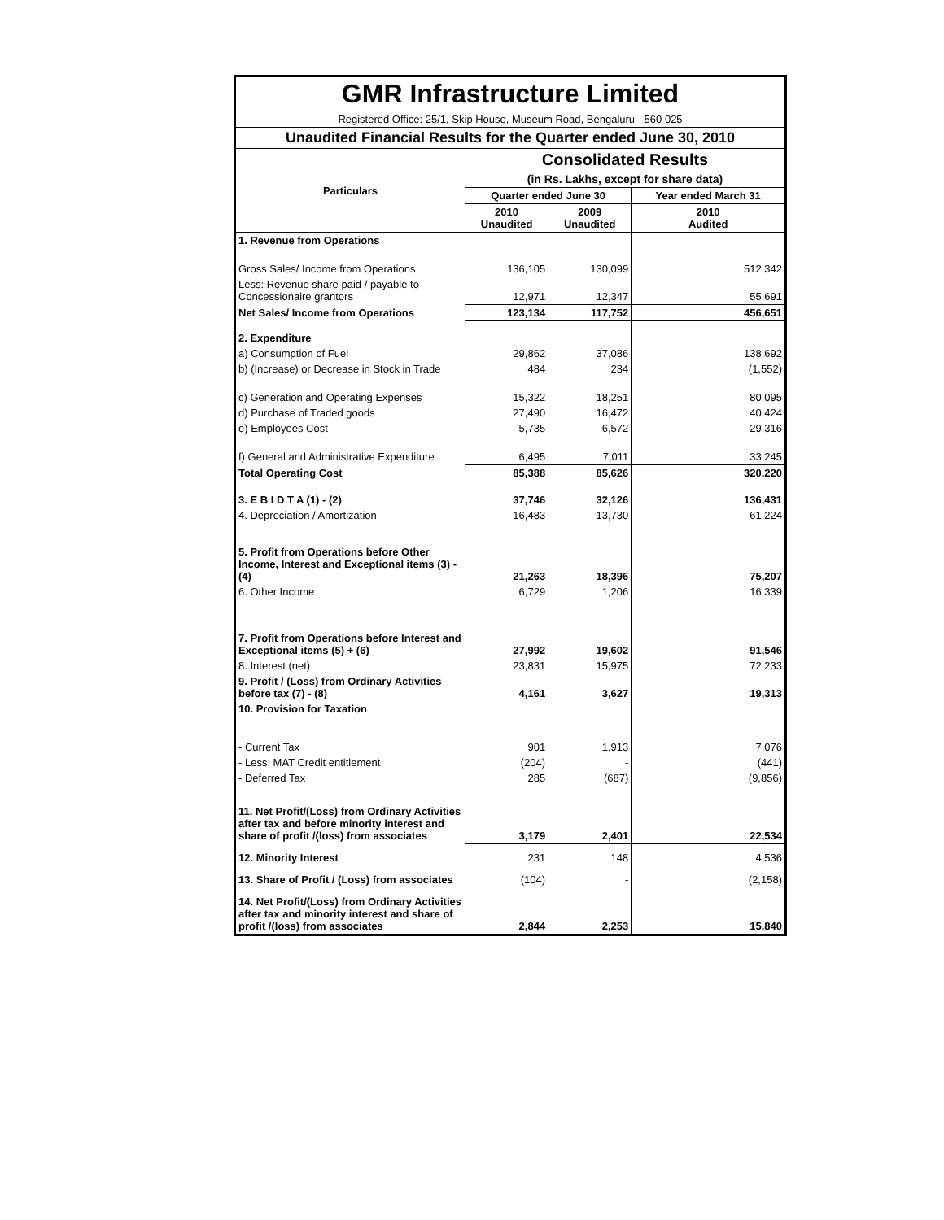| GMR Infrastructure Limited | | | |
| --- | --- | --- | --- |
| Registered Office: 25/1, Skip House, Museum Road, Bengaluru - 560 025 | | | |
| Unaudited Financial Results for the Quarter ended June 30, 2010 | | | |
| Particulars | Consolidated Results | | |
| | (in Rs. Lakhs, except for share data) | | |
| | Quarter ended June 30 | | Year ended March 31 |
| | 2010 Unaudited | 2009 Unaudited | 2010 Audited |
| 1. Revenue from Operations | | | |
| Gross Sales/ Income from Operations | 136,105 | 130,099 | 512,342 |
| Less: Revenue share paid / payable to Concessionaire grantors | 12,971 | 12,347 | 55,691 |
| Net Sales/ Income from Operations | 123,134 | 117,752 | 456,651 |
| 2. Expenditure | | | |
| a) Consumption of Fuel | 29,862 | 37,086 | 138,692 |
| b) (Increase) or Decrease in Stock in Trade | 484 | 234 | (1,552) |
| c) Generation and Operating Expenses | 15,322 | 18,251 | 80,095 |
| d) Purchase of Traded goods | 27,490 | 16,472 | 40,424 |
| e) Employees Cost | 5,735 | 6,572 | 29,316 |
| f) General and Administrative Expenditure | 6,495 | 7,011 | 33,245 |
| Total Operating Cost | 85,388 | 85,626 | 320,220 |
| 3. E B I D T A (1) - (2) | 37,746 | 32,126 | 136,431 |
| 4. Depreciation / Amortization | 16,483 | 13,730 | 61,224 |
| 5. Profit from Operations before Other Income, Interest and Exceptional items (3) - (4) | 21,263 | 18,396 | 75,207 |
| 6. Other Income | 6,729 | 1,206 | 16,339 |
| 7. Profit from Operations before Interest and Exceptional items (5) + (6) | 27,992 | 19,602 | 91,546 |
| 8. Interest (net) | 23,831 | 15,975 | 72,233 |
| 9. Profit / (Loss) from Ordinary Activities before tax (7) - (8) | 4,161 | 3,627 | 19,313 |
| 10. Provision for Taxation | | | |
| - Current Tax | 901 | 1,913 | 7,076 |
| - Less: MAT Credit entitlement | (204) | - | (441) |
| - Deferred Tax | 285 | (687) | (9,856) |
| 11. Net Profit/(Loss) from Ordinary Activities after tax and before minority interest and share of profit /(loss) from associates | 3,179 | 2,401 | 22,534 |
| 12. Minority Interest | 231 | 148 | 4,536 |
| 13. Share of Profit / (Loss) from associates | (104) | - | (2,158) |
| 14. Net Profit/(Loss) from Ordinary Activities after tax and minority interest and share of profit /(loss) from associates | 2,844 | 2,253 | 15,840 |